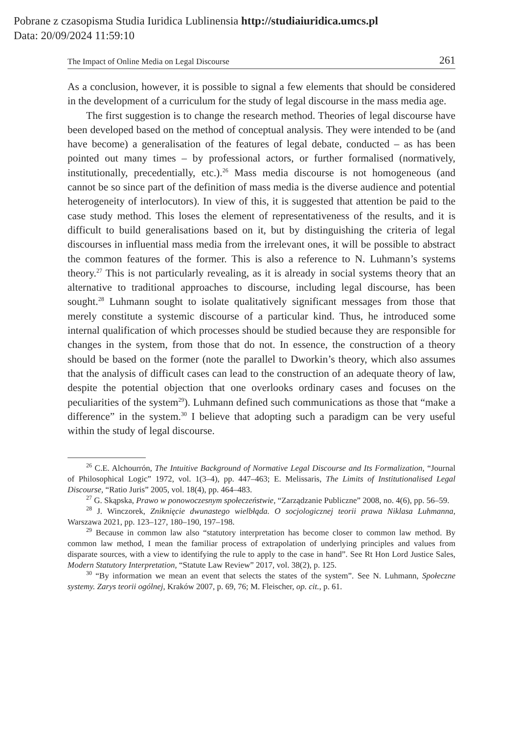Pobrane z czasopisma Studia Iuridica Lublinensia http://studiaiuridica.umcs.pl
Data: 20/09/2024 11:59:10
The Impact of Online Media on Legal Discourse 261
As a conclusion, however, it is possible to signal a few elements that should be considered in the development of a curriculum for the study of legal discourse in the mass media age.
The first suggestion is to change the research method. Theories of legal discourse have been developed based on the method of conceptual analysis. They were intended to be (and have become) a generalisation of the features of legal debate, conducted – as has been pointed out many times – by professional actors, or further formalised (normatively, institutionally, precedentially, etc.).<sup>26</sup> Mass media discourse is not homogeneous (and cannot be so since part of the definition of mass media is the diverse audience and potential heterogeneity of interlocutors). In view of this, it is suggested that attention be paid to the case study method. This loses the element of representativeness of the results, and it is difficult to build generalisations based on it, but by distinguishing the criteria of legal discourses in influential mass media from the irrelevant ones, it will be possible to abstract the common features of the former. This is also a reference to N. Luhmann’s systems theory.<sup>27</sup> This is not particularly revealing, as it is already in social systems theory that an alternative to traditional approaches to discourse, including legal discourse, has been sought.<sup>28</sup> Luhmann sought to isolate qualitatively significant messages from those that merely constitute a systemic discourse of a particular kind. Thus, he introduced some internal qualification of which processes should be studied because they are responsible for changes in the system, from those that do not. In essence, the construction of a theory should be based on the former (note the parallel to Dworkin’s theory, which also assumes that the analysis of difficult cases can lead to the construction of an adequate theory of law, despite the potential objection that one overlooks ordinary cases and focuses on the peculiarities of the system<sup>29</sup>). Luhmann defined such communications as those that “make a difference” in the system.<sup>30</sup> I believe that adopting such a paradigm can be very useful within the study of legal discourse.
<sup>26</sup> C.E. Alchourrón, The Intuitive Background of Normative Legal Discourse and Its Formalization, “Journal of Philosophical Logic” 1972, vol. 1(3–4), pp. 447–463; E. Melissaris, The Limits of Institutionalised Legal Discourse, “Ratio Juris” 2005, vol. 18(4), pp. 464–483.
<sup>27</sup> G. Skąpska, Prawo w ponowoczesnym społeczeństwie, “Zarządzanie Publiczne” 2008, no. 4(6), pp. 56–59.
<sup>28</sup> J. Winczorek, Zniknięcie dwunastego wielbłąda. O socjologicznej teorii prawa Niklasa Luhmanna, Warszawa 2021, pp. 123–127, 180–190, 197–198.
<sup>29</sup> Because in common law also “statutory interpretation has become closer to common law method. By common law method, I mean the familiar process of extrapolation of underlying principles and values from disparate sources, with a view to identifying the rule to apply to the case in hand”. See Rt Hon Lord Justice Sales, Modern Statutory Interpretation, “Statute Law Review” 2017, vol. 38(2), p. 125.
<sup>30</sup> “By information we mean an event that selects the states of the system”. See N. Luhmann, Społeczne systemy. Zarys teorii ogólnej, Kraków 2007, p. 69, 76; M. Fleischer, op. cit., p. 61.